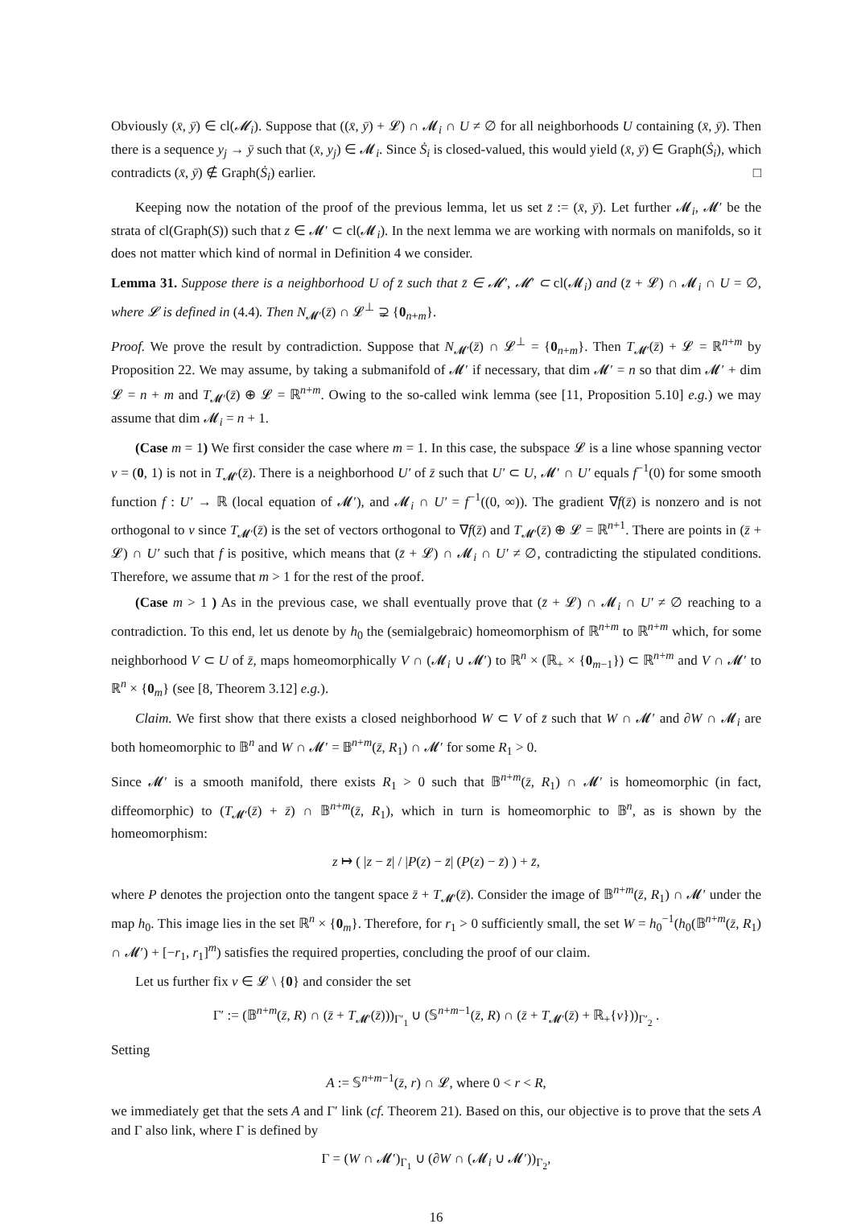Obviously (x̄, ȳ) ∈ cl(𝓜<sub>i</sub>). Suppose that ((x̄, ȳ) + 𝓛) ∩ 𝓜<sub>i</sub> ∩ U ≠ ∅ for all neighborhoods U containing (x̄, ȳ). Then there is a sequence y<sub>j</sub> → ȳ such that (x̄, y<sub>j</sub>) ∈ 𝓜<sub>i</sub>. Since Ṡ<sub>i</sub> is closed-valued, this would yield (x̄, ȳ) ∈ Graph(Ṡ<sub>i</sub>), which contradicts (x̄, ȳ) ∉ Graph(Ṡ<sub>i</sub>) earlier. □
Keeping now the notation of the proof of the previous lemma, let us set z̄ := (x̄, ȳ). Let further 𝓜<sub>i</sub>, 𝓜′ be the strata of cl(Graph(S)) such that z ∈ 𝓜′ ⊂ cl(𝓜<sub>i</sub>). In the next lemma we are working with normals on manifolds, so it does not matter which kind of normal in Definition 4 we consider.
Lemma 31. Suppose there is a neighborhood U of z̄ such that z̄ ∈ 𝓜′, 𝓜′ ⊂ cl(𝓜<sub>i</sub>) and (z̄ + 𝓛) ∩ 𝓜<sub>i</sub> ∩ U = ∅, where 𝓛 is defined in (4.4). Then N<sub>𝓜′</sub>(z̄) ∩ 𝓛<sup>⊥</sup> ⊋ {0<sub>n+m</sub>}.
Proof. We prove the result by contradiction. Suppose that N<sub>𝓜′</sub>(z̄) ∩ 𝓛<sup>⊥</sup> = {0<sub>n+m</sub>}. Then T<sub>𝓜′</sub>(z̄) + 𝓛 = ℝ<sup>n+m</sup> by Proposition 22. We may assume, by taking a submanifold of 𝓜′ if necessary, that dim 𝓜′ = n so that dim 𝓜′ + dim 𝓛 = n + m and T<sub>𝓜′</sub>(z̄) ⊕ 𝓛 = ℝ<sup>n+m</sup>. Owing to the so-called wink lemma (see [11, Proposition 5.10] e.g.) we may assume that dim 𝓜<sub>i</sub> = n + 1.
(Case m = 1) We first consider the case where m = 1. In this case, the subspace 𝓛 is a line whose spanning vector v = (0, 1) is not in T<sub>𝓜′</sub>(z̄). There is a neighborhood U′ of z̄ such that U′ ⊂ U, 𝓜′ ∩ U′ equals f<sup>−1</sup>(0) for some smooth function f : U′ → ℝ (local equation of 𝓜′), and 𝓜<sub>i</sub> ∩ U′ = f<sup>−1</sup>((0, ∞)). The gradient ∇f(z̄) is nonzero and is not orthogonal to v since T<sub>𝓜′</sub>(z̄) is the set of vectors orthogonal to ∇f(z̄) and T<sub>𝓜′</sub>(z̄) ⊕ 𝓛 = ℝ<sup>n+1</sup>. There are points in (z̄ + 𝓛) ∩ U′ such that f is positive, which means that (z̄ + 𝓛) ∩ 𝓜<sub>i</sub> ∩ U′ ≠ ∅, contradicting the stipulated conditions. Therefore, we assume that m > 1 for the rest of the proof.
(Case m > 1 ) As in the previous case, we shall eventually prove that (z̄ + 𝓛) ∩ 𝓜<sub>i</sub> ∩ U′ ≠ ∅ reaching to a contradiction. To this end, let us denote by h<sub>0</sub> the (semialgebraic) homeomorphism of ℝ<sup>n+m</sup> to ℝ<sup>n+m</sup> which, for some neighborhood V ⊂ U of z̄, maps homeomorphically V ∩ (𝓜<sub>i</sub> ∪ 𝓜′) to ℝ<sup>n</sup> × (ℝ<sub>+</sub> × {0<sub>m−1</sub>}) ⊂ ℝ<sup>n+m</sup> and V ∩ 𝓜′ to ℝ<sup>n</sup> × {0<sub>m</sub>} (see [8, Theorem 3.12] e.g.).
Claim. We first show that there exists a closed neighborhood W ⊂ V of z̄ such that W ∩ 𝓜′ and ∂W ∩ 𝓜<sub>i</sub> are both homeomorphic to 𝔹<sup>n</sup> and W ∩ 𝓜′ = 𝔹<sup>n+m</sup>(z̄, R<sub>1</sub>) ∩ 𝓜′ for some R<sub>1</sub> > 0.
Since 𝓜′ is a smooth manifold, there exists R<sub>1</sub> > 0 such that 𝔹<sup>n+m</sup>(z̄, R<sub>1</sub>) ∩ 𝓜′ is homeomorphic (in fact, diffeomorphic) to (T<sub>𝓜′</sub>(z̄) + z̄) ∩ 𝔹<sup>n+m</sup>(z̄, R<sub>1</sub>), which in turn is homeomorphic to 𝔹<sup>n</sup>, as is shown by the homeomorphism:
z ↦ ( |z − z̄| / |P(z) − z̄| (P(z) − z̄) ) + z̄,
where P denotes the projection onto the tangent space z̄ + T<sub>𝓜′</sub>(z̄). Consider the image of 𝔹<sup>n+m</sup>(z̄, R<sub>1</sub>) ∩ 𝓜′ under the map h<sub>0</sub>. This image lies in the set ℝ<sup>n</sup> × {0<sub>m</sub>}. Therefore, for r<sub>1</sub> > 0 sufficiently small, the set W = h<sub>0</sub><sup>−1</sup>(h<sub>0</sub>(𝔹<sup>n+m</sup>(z̄, R<sub>1</sub>) ∩ 𝓜′) + [−r<sub>1</sub>, r<sub>1</sub>]<sup>m</sup>) satisfies the required properties, concluding the proof of our claim.
Let us further fix v ∈ 𝓛 \ {0} and consider the set
Γ′ := (𝔹<sup>n+m</sup>(z̄, R) ∩ (z̄ + T<sub>𝓜′</sub>(z̄)))<sub>Γ′<sub>1</sub></sub> ∪ (𝕊<sup>n+m−1</sup>(z̄, R) ∩ (z̄ + T<sub>𝓜′</sub>(z̄) + ℝ<sub>+</sub>{v}))<sub>Γ′<sub>2</sub></sub> .
Setting
A := 𝕊<sup>n+m−1</sup>(z̄, r) ∩ 𝓛, where 0 < r < R,
we immediately get that the sets A and Γ′ link (cf. Theorem 21). Based on this, our objective is to prove that the sets A and Γ also link, where Γ is defined by
Γ = (W ∩ 𝓜′)<sub>Γ<sub>1</sub></sub> ∪ (∂W ∩ (𝓜<sub>i</sub> ∪ 𝓜′))<sub>Γ<sub>2</sub></sub>,
16